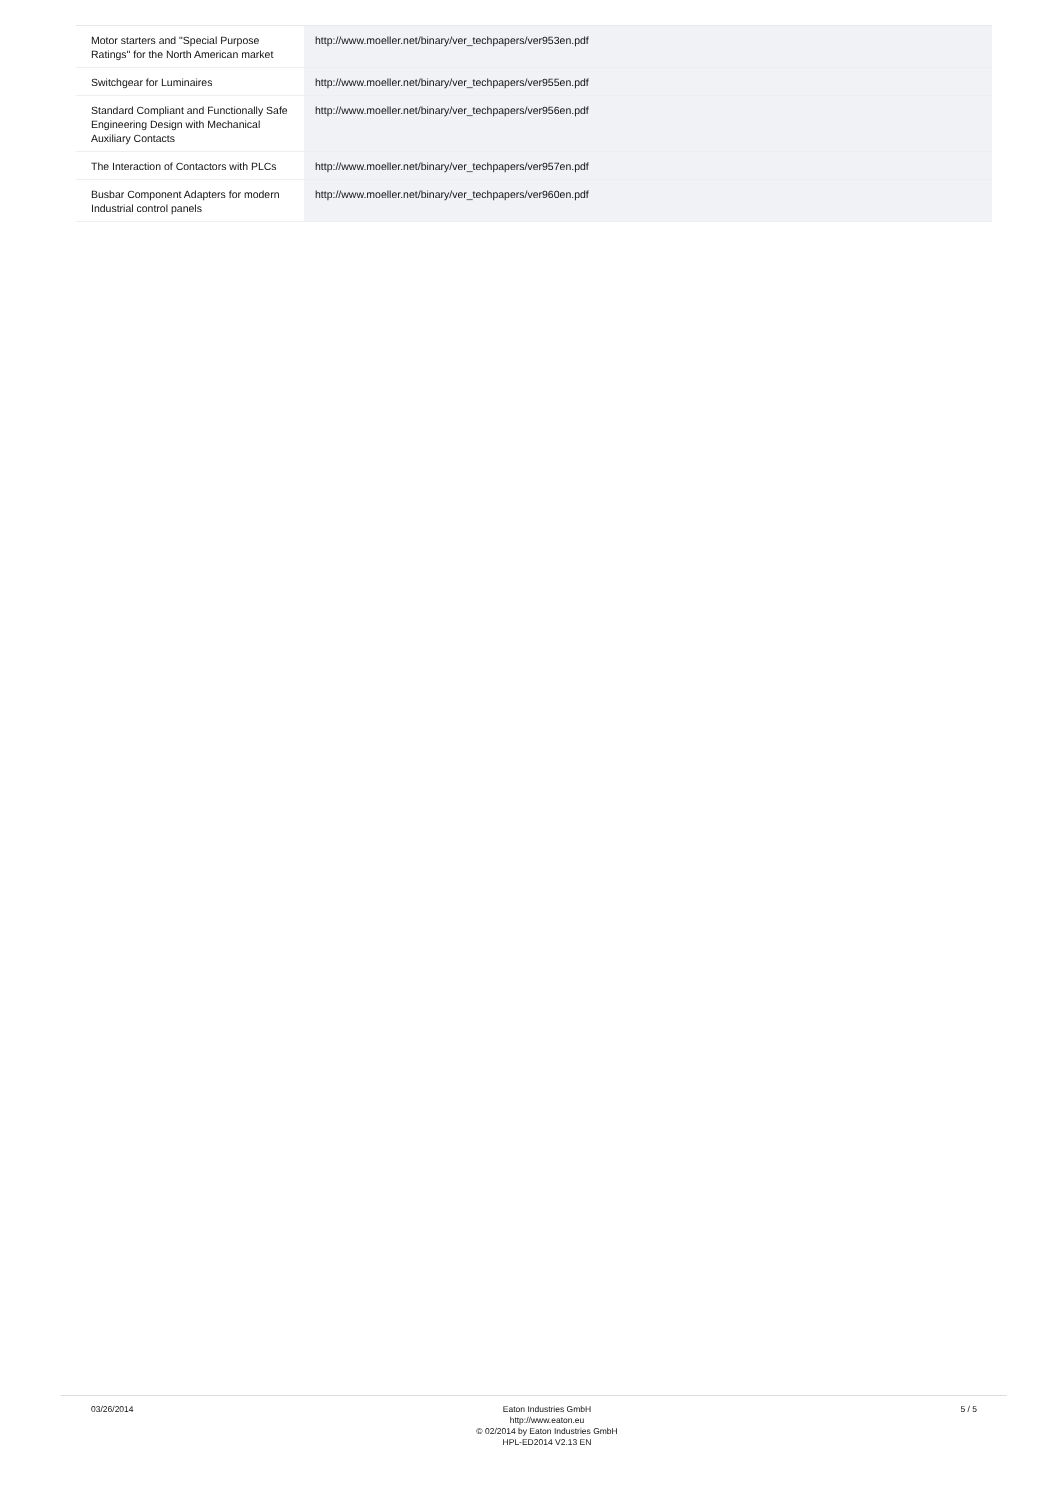| Motor starters and "Special Purpose Ratings" for the North American market | http://www.moeller.net/binary/ver_techpapers/ver953en.pdf |
| Switchgear for Luminaires | http://www.moeller.net/binary/ver_techpapers/ver955en.pdf |
| Standard Compliant and Functionally Safe Engineering Design with Mechanical Auxiliary Contacts | http://www.moeller.net/binary/ver_techpapers/ver956en.pdf |
| The Interaction of Contactors with PLCs | http://www.moeller.net/binary/ver_techpapers/ver957en.pdf |
| Busbar Component Adapters for modern Industrial control panels | http://www.moeller.net/binary/ver_techpapers/ver960en.pdf |
03/26/2014 Eaton Industries GmbH
http://www.eaton.eu
© 02/2014 by Eaton Industries GmbH
HPL-ED2014 V2.13 EN
5 / 5